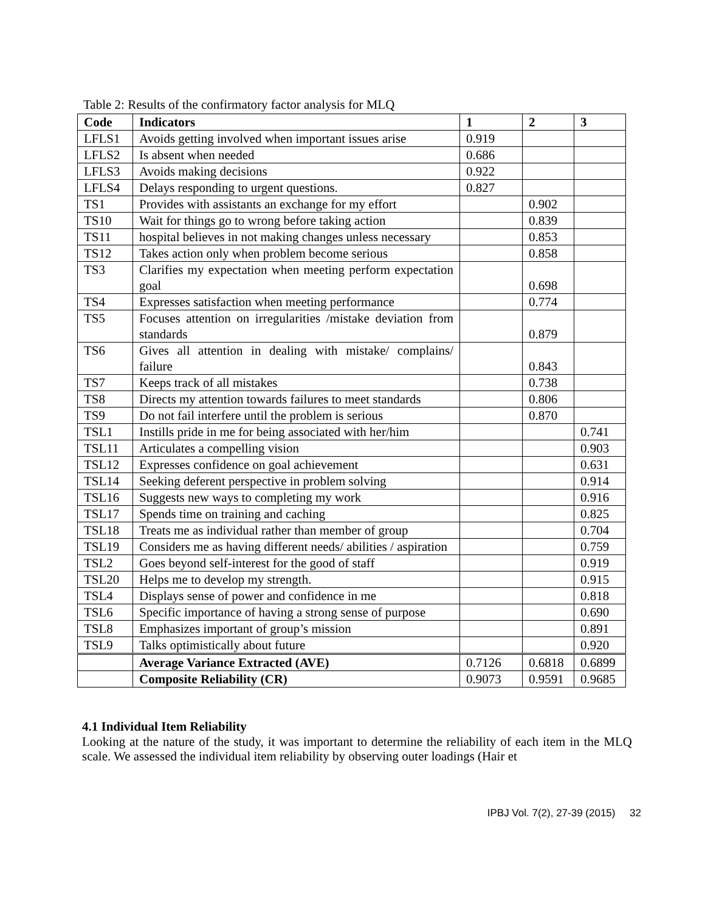Table 2: Results of the confirmatory factor analysis for MLQ
| Code | Indicators | 1 | 2 | 3 |
| --- | --- | --- | --- | --- |
| LFLS1 | Avoids getting involved when important issues arise | 0.919 | | |
| LFLS2 | Is absent when needed | 0.686 | | |
| LFLS3 | Avoids making decisions | 0.922 | | |
| LFLS4 | Delays responding to urgent questions. | 0.827 | | |
| TS1 | Provides with assistants an exchange for my effort | | 0.902 | |
| TS10 | Wait for things go to wrong before taking action | | 0.839 | |
| TS11 | hospital believes in not making changes unless necessary | | 0.853 | |
| TS12 | Takes action only when problem become serious | | 0.858 | |
| TS3 | Clarifies my expectation when meeting perform expectation goal | | 0.698 | |
| TS4 | Expresses satisfaction when meeting performance | | 0.774 | |
| TS5 | Focuses attention on irregularities /mistake deviation from standards | | 0.879 | |
| TS6 | Gives all attention in dealing with mistake/ complains/ failure | | 0.843 | |
| TS7 | Keeps track of all mistakes | | 0.738 | |
| TS8 | Directs my attention towards failures to meet standards | | 0.806 | |
| TS9 | Do not fail interfere until the problem is serious | | 0.870 | |
| TSL1 | Instills pride in me for being associated with her/him | | | 0.741 |
| TSL11 | Articulates a compelling vision | | | 0.903 |
| TSL12 | Expresses confidence on goal achievement | | | 0.631 |
| TSL14 | Seeking deferent perspective in problem solving | | | 0.914 |
| TSL16 | Suggests new ways to completing my work | | | 0.916 |
| TSL17 | Spends time on training and caching | | | 0.825 |
| TSL18 | Treats me as individual rather than member of group | | | 0.704 |
| TSL19 | Considers me as having different needs/ abilities / aspiration | | | 0.759 |
| TSL2 | Goes beyond self-interest for the good of staff | | | 0.919 |
| TSL20 | Helps me to develop my strength. | | | 0.915 |
| TSL4 | Displays sense of power and confidence in me | | | 0.818 |
| TSL6 | Specific importance of having a strong sense of purpose | | | 0.690 |
| TSL8 | Emphasizes important of group’s mission | | | 0.891 |
| TSL9 | Talks optimistically about future | | | 0.920 |
| | Average Variance Extracted (AVE) | 0.7126 | 0.6818 | 0.6899 |
| | Composite Reliability (CR) | 0.9073 | 0.9591 | 0.9685 |
4.1 Individual Item Reliability
Looking at the nature of the study, it was important to determine the reliability of each item in the MLQ scale. We assessed the individual item reliability by observing outer loadings (Hair et
IPBJ Vol. 7(2), 27-39 (2015) 32